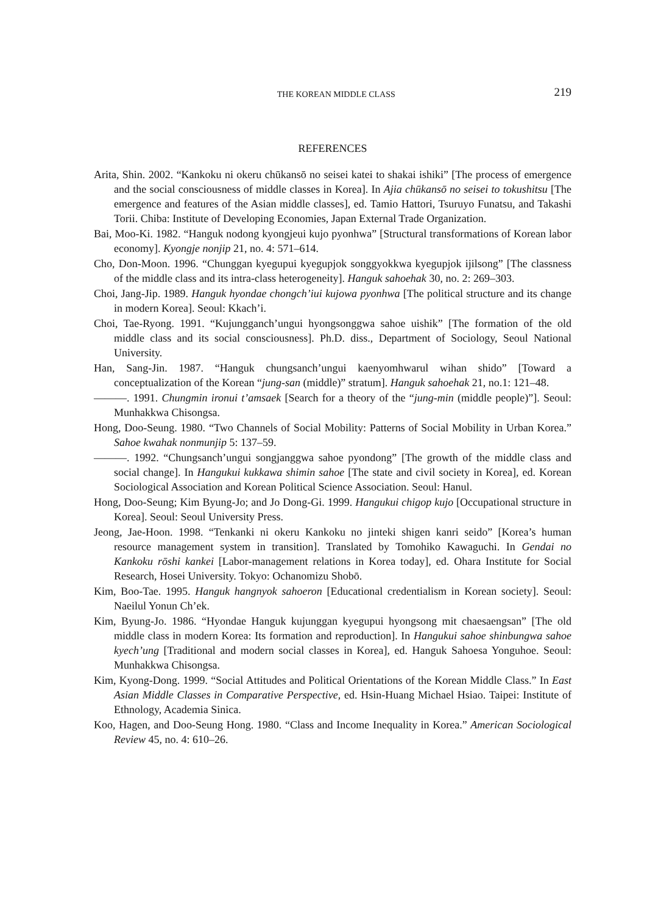THE KOREAN MIDDLE CLASS 219
REFERENCES
Arita, Shin. 2002. “Kankoku ni okeru chūkansō no seisei katei to shakai ishiki” [The process of emergence and the social consciousness of middle classes in Korea]. In Ajia chūkansō no seisei to tokushitsu [The emergence and features of the Asian middle classes], ed. Tamio Hattori, Tsuruyo Funatsu, and Takashi Torii. Chiba: Institute of Developing Economies, Japan External Trade Organization.
Bai, Moo-Ki. 1982. “Hanguk nodong kyongjeui kujo pyonhwa” [Structural transformations of Korean labor economy]. Kyongje nonjip 21, no. 4: 571–614.
Cho, Don-Moon. 1996. “Chunggan kyegupui kyegupjok songgyokkwa kyegupjok ijilsong” [The classness of the middle class and its intra-class heterogeneity]. Hanguk sahoehak 30, no. 2: 269–303.
Choi, Jang-Jip. 1989. Hanguk hyondae chongch’iui kujowa pyonhwa [The political structure and its change in modern Korea]. Seoul: Kkach’i.
Choi, Tae-Ryong. 1991. “Kujungganch’ungui hyongsonggwa sahoe uishik” [The formation of the old middle class and its social consciousness]. Ph.D. diss., Department of Sociology, Seoul National University.
Han, Sang-Jin. 1987. “Hanguk chungsanch’ungui kaenyomhwarul wihan shido” [Toward a conceptualization of the Korean “jung-san (middle)” stratum]. Hanguk sahoehak 21, no.1: 121–48.
———. 1991. Chungmin ironui t’amsaek [Search for a theory of the “jung-min (middle people)”]. Seoul: Munhakkwa Chisongsa.
Hong, Doo-Seung. 1980. “Two Channels of Social Mobility: Patterns of Social Mobility in Urban Korea.” Sahoe kwahak nonmunjip 5: 137–59.
———. 1992. “Chungsanch’ungui songjanggwa sahoe pyondong” [The growth of the middle class and social change]. In Hangukui kukkawa shimin sahoe [The state and civil society in Korea], ed. Korean Sociological Association and Korean Political Science Association. Seoul: Hanul.
Hong, Doo-Seung; Kim Byung-Jo; and Jo Dong-Gi. 1999. Hangukui chigop kujo [Occupational structure in Korea]. Seoul: Seoul University Press.
Jeong, Jae-Hoon. 1998. “Tenkanki ni okeru Kankoku no jinteki shigen kanri seido” [Korea’s human resource management system in transition]. Translated by Tomohiko Kawaguchi. In Gendai no Kankoku rōshi kankei [Labor-management relations in Korea today], ed. Ohara Institute for Social Research, Hosei University. Tokyo: Ochanomizu Shobō.
Kim, Boo-Tae. 1995. Hanguk hangnyok sahoeron [Educational credentialism in Korean society]. Seoul: Naeilul Yonun Ch’ek.
Kim, Byung-Jo. 1986. “Hyondae Hanguk kujunggan kyegupui hyongsong mit chaesaengsan” [The old middle class in modern Korea: Its formation and reproduction]. In Hangukui sahoe shinbungwa sahoe kyech’ung [Traditional and modern social classes in Korea], ed. Hanguk Sahoesa Yonguhoe. Seoul: Munhakkwa Chisongsa.
Kim, Kyong-Dong. 1999. “Social Attitudes and Political Orientations of the Korean Middle Class.” In East Asian Middle Classes in Comparative Perspective, ed. Hsin-Huang Michael Hsiao. Taipei: Institute of Ethnology, Academia Sinica.
Koo, Hagen, and Doo-Seung Hong. 1980. “Class and Income Inequality in Korea.” American Sociological Review 45, no. 4: 610–26.